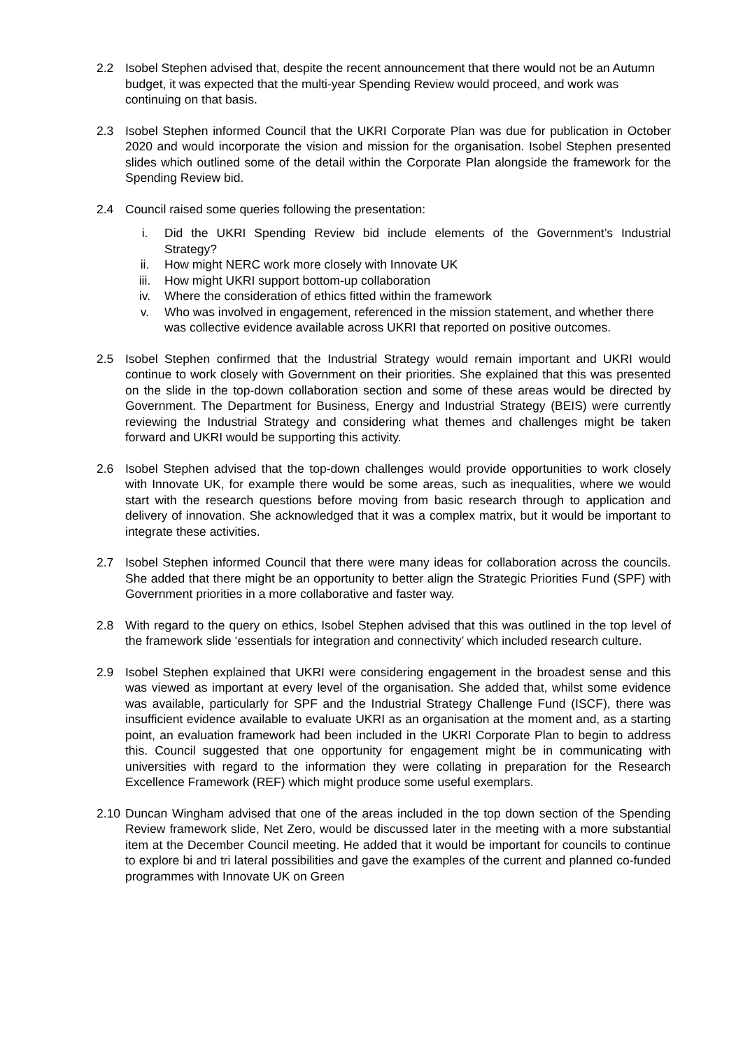2.2 Isobel Stephen advised that, despite the recent announcement that there would not be an Autumn budget, it was expected that the multi-year Spending Review would proceed, and work was continuing on that basis.
2.3 Isobel Stephen informed Council that the UKRI Corporate Plan was due for publication in October 2020 and would incorporate the vision and mission for the organisation. Isobel Stephen presented slides which outlined some of the detail within the Corporate Plan alongside the framework for the Spending Review bid.
2.4 Council raised some queries following the presentation:
i. Did the UKRI Spending Review bid include elements of the Government’s Industrial Strategy?
ii. How might NERC work more closely with Innovate UK
iii. How might UKRI support bottom-up collaboration
iv. Where the consideration of ethics fitted within the framework
v. Who was involved in engagement, referenced in the mission statement, and whether there was collective evidence available across UKRI that reported on positive outcomes.
2.5 Isobel Stephen confirmed that the Industrial Strategy would remain important and UKRI would continue to work closely with Government on their priorities. She explained that this was presented on the slide in the top-down collaboration section and some of these areas would be directed by Government. The Department for Business, Energy and Industrial Strategy (BEIS) were currently reviewing the Industrial Strategy and considering what themes and challenges might be taken forward and UKRI would be supporting this activity.
2.6 Isobel Stephen advised that the top-down challenges would provide opportunities to work closely with Innovate UK, for example there would be some areas, such as inequalities, where we would start with the research questions before moving from basic research through to application and delivery of innovation. She acknowledged that it was a complex matrix, but it would be important to integrate these activities.
2.7 Isobel Stephen informed Council that there were many ideas for collaboration across the councils. She added that there might be an opportunity to better align the Strategic Priorities Fund (SPF) with Government priorities in a more collaborative and faster way.
2.8 With regard to the query on ethics, Isobel Stephen advised that this was outlined in the top level of the framework slide ‘essentials for integration and connectivity’ which included research culture.
2.9 Isobel Stephen explained that UKRI were considering engagement in the broadest sense and this was viewed as important at every level of the organisation. She added that, whilst some evidence was available, particularly for SPF and the Industrial Strategy Challenge Fund (ISCF), there was insufficient evidence available to evaluate UKRI as an organisation at the moment and, as a starting point, an evaluation framework had been included in the UKRI Corporate Plan to begin to address this. Council suggested that one opportunity for engagement might be in communicating with universities with regard to the information they were collating in preparation for the Research Excellence Framework (REF) which might produce some useful exemplars.
2.10
Duncan Wingham advised that one of the areas included in the top down section of the Spending Review framework slide, Net Zero, would be discussed later in the meeting with a more substantial item at the December Council meeting. He added that it would be important for councils to continue to explore bi and tri lateral possibilities and gave the examples of the current and planned co-funded programmes with Innovate UK on Green